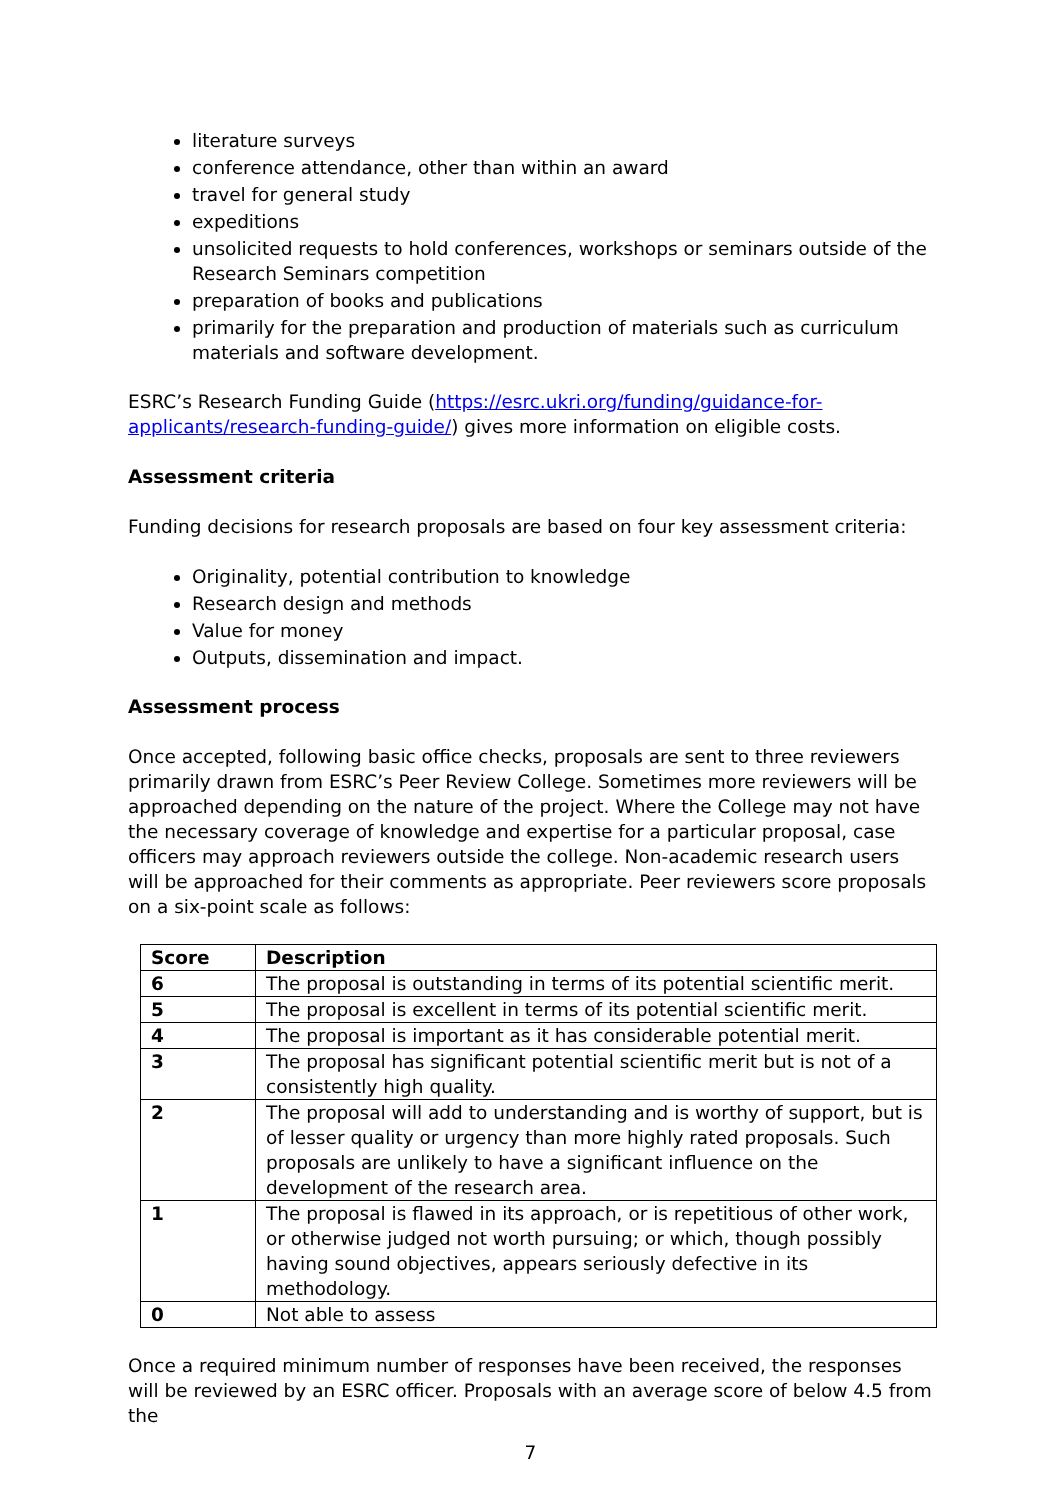literature surveys
conference attendance, other than within an award
travel for general study
expeditions
unsolicited requests to hold conferences, workshops or seminars outside of the Research Seminars competition
preparation of books and publications
primarily for the preparation and production of materials such as curriculum materials and software development.
ESRC’s Research Funding Guide (https://esrc.ukri.org/funding/guidance-for-applicants/research-funding-guide/) gives more information on eligible costs.
Assessment criteria
Funding decisions for research proposals are based on four key assessment criteria:
Originality, potential contribution to knowledge
Research design and methods
Value for money
Outputs, dissemination and impact.
Assessment process
Once accepted, following basic office checks, proposals are sent to three reviewers primarily drawn from ESRC’s Peer Review College. Sometimes more reviewers will be approached depending on the nature of the project. Where the College may not have the necessary coverage of knowledge and expertise for a particular proposal, case officers may approach reviewers outside the college. Non-academic research users will be approached for their comments as appropriate. Peer reviewers score proposals on a six-point scale as follows:
| Score | Description |
| --- | --- |
| 6 | The proposal is outstanding in terms of its potential scientific merit. |
| 5 | The proposal is excellent in terms of its potential scientific merit. |
| 4 | The proposal is important as it has considerable potential merit. |
| 3 | The proposal has significant potential scientific merit but is not of a consistently high quality. |
| 2 | The proposal will add to understanding and is worthy of support, but is of lesser quality or urgency than more highly rated proposals. Such proposals are unlikely to have a significant influence on the development of the research area. |
| 1 | The proposal is flawed in its approach, or is repetitious of other work, or otherwise judged not worth pursuing; or which, though possibly having sound objectives, appears seriously defective in its methodology. |
| 0 | Not able to assess |
Once a required minimum number of responses have been received, the responses will be reviewed by an ESRC officer. Proposals with an average score of below 4.5 from the
7